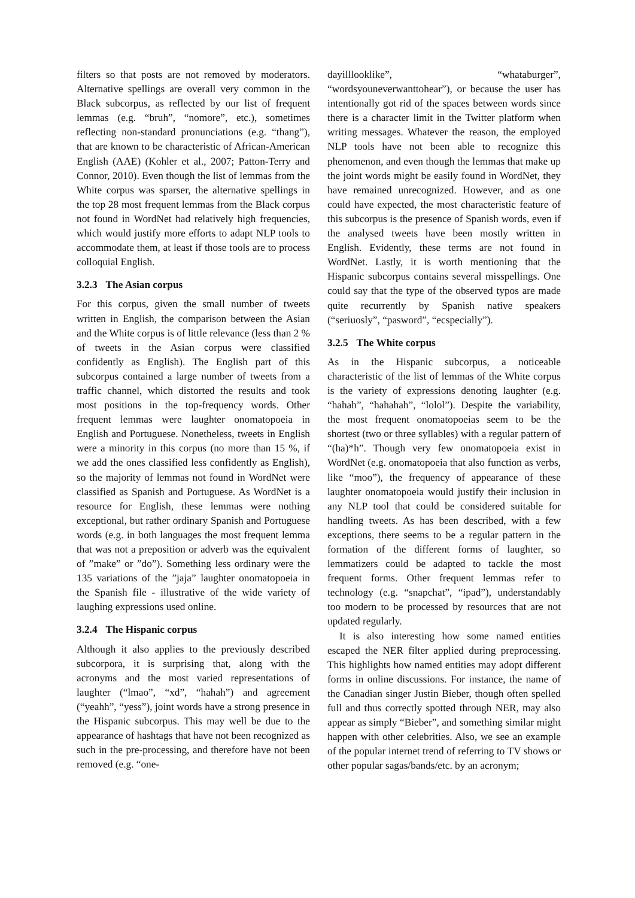filters so that posts are not removed by moderators. Alternative spellings are overall very common in the Black subcorpus, as reflected by our list of frequent lemmas (e.g. “bruh”, “nomore”, etc.), sometimes reflecting non-standard pronunciations (e.g. “thang”), that are known to be characteristic of African-American English (AAE) (Kohler et al., 2007; Patton-Terry and Connor, 2010). Even though the list of lemmas from the White corpus was sparser, the alternative spellings in the top 28 most frequent lemmas from the Black corpus not found in WordNet had relatively high frequencies, which would justify more efforts to adapt NLP tools to accommodate them, at least if those tools are to process colloquial English.
3.2.3 The Asian corpus
For this corpus, given the small number of tweets written in English, the comparison between the Asian and the White corpus is of little relevance (less than 2 % of tweets in the Asian corpus were classified confidently as English). The English part of this subcorpus contained a large number of tweets from a traffic channel, which distorted the results and took most positions in the top-frequency words. Other frequent lemmas were laughter onomatopoeia in English and Portuguese. Nonetheless, tweets in English were a minority in this corpus (no more than 15 %, if we add the ones classified less confidently as English), so the majority of lemmas not found in WordNet were classified as Spanish and Portuguese. As WordNet is a resource for English, these lemmas were nothing exceptional, but rather ordinary Spanish and Portuguese words (e.g. in both languages the most frequent lemma that was not a preposition or adverb was the equivalent of ”make” or ”do”). Something less ordinary were the 135 variations of the ”jaja” laughter onomatopoeia in the Spanish file - illustrative of the wide variety of laughing expressions used online.
3.2.4 The Hispanic corpus
Although it also applies to the previously described subcorpora, it is surprising that, along with the acronyms and the most varied representations of laughter (“lmao”, “xd”, “hahah”) and agreement (“yeahh”, “yess”), joint words have a strong presence in the Hispanic subcorpus. This may well be due to the appearance of hashtags that have not been recognized as such in the pre-processing, and therefore have not been removed (e.g. “one-
dayilllooklike”, “whataburger”, “wordsyouneverwanttohear”), or because the user has intentionally got rid of the spaces between words since there is a character limit in the Twitter platform when writing messages. Whatever the reason, the employed NLP tools have not been able to recognize this phenomenon, and even though the lemmas that make up the joint words might be easily found in WordNet, they have remained unrecognized. However, and as one could have expected, the most characteristic feature of this subcorpus is the presence of Spanish words, even if the analysed tweets have been mostly written in English. Evidently, these terms are not found in WordNet. Lastly, it is worth mentioning that the Hispanic subcorpus contains several misspellings. One could say that the type of the observed typos are made quite recurrently by Spanish native speakers (“seriuosly”, “pasword”, “ecspecially”).
3.2.5 The White corpus
As in the Hispanic subcorpus, a noticeable characteristic of the list of lemmas of the White corpus is the variety of expressions denoting laughter (e.g. “hahah”, “hahahah”, “lolol”). Despite the variability, the most frequent onomatopoeias seem to be the shortest (two or three syllables) with a regular pattern of “(ha)*h”. Though very few onomatopoeia exist in WordNet (e.g. onomatopoeia that also function as verbs, like “moo”), the frequency of appearance of these laughter onomatopoeia would justify their inclusion in any NLP tool that could be considered suitable for handling tweets. As has been described, with a few exceptions, there seems to be a regular pattern in the formation of the different forms of laughter, so lemmatizers could be adapted to tackle the most frequent forms. Other frequent lemmas refer to technology (e.g. “snapchat”, “ipad”), understandably too modern to be processed by resources that are not updated regularly.
It is also interesting how some named entities escaped the NER filter applied during preprocessing. This highlights how named entities may adopt different forms in online discussions. For instance, the name of the Canadian singer Justin Bieber, though often spelled full and thus correctly spotted through NER, may also appear as simply “Bieber”, and something similar might happen with other celebrities. Also, we see an example of the popular internet trend of referring to TV shows or other popular sagas/bands/etc. by an acronym;